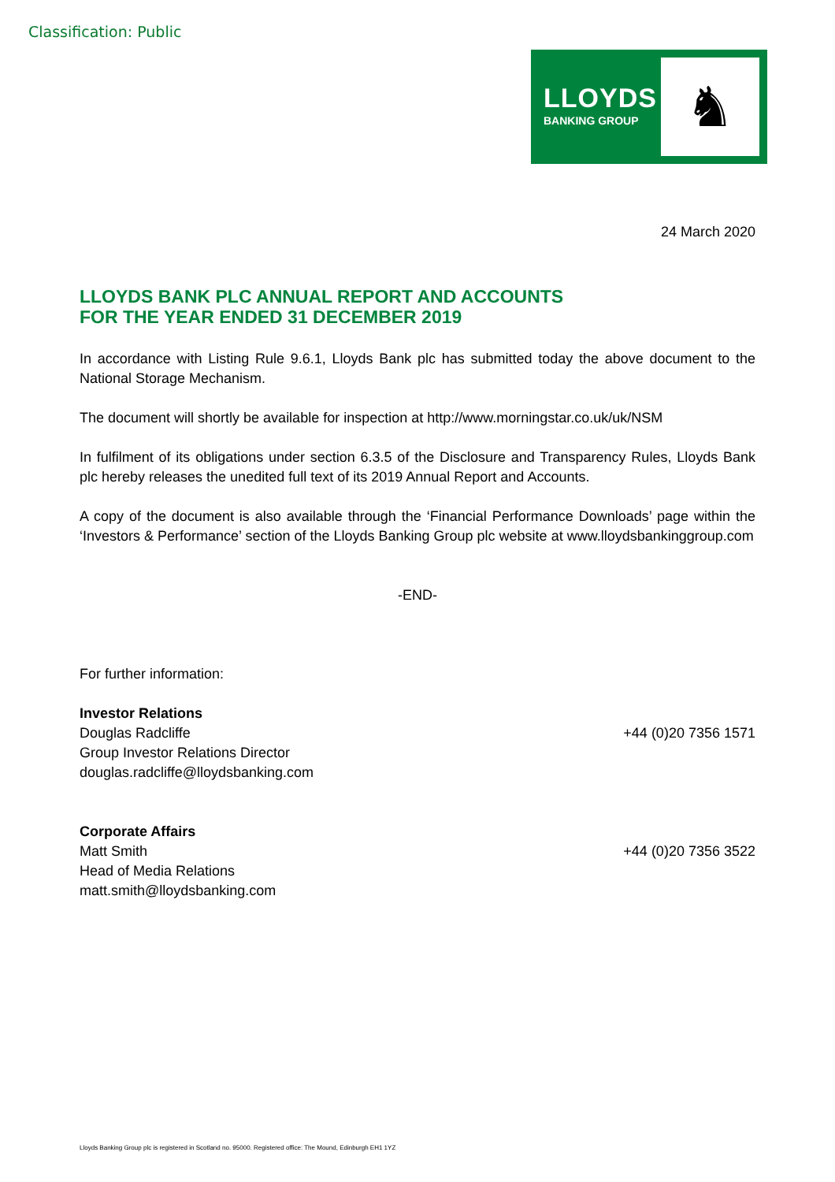Classification: Public
LLOYDS
BANKING GROUP
♞
24 March 2020
LLOYDS BANK PLC ANNUAL REPORT AND ACCOUNTS
FOR THE YEAR ENDED 31 DECEMBER 2019
In accordance with Listing Rule 9.6.1, Lloyds Bank plc has submitted today the above document to the National Storage Mechanism.
The document will shortly be available for inspection at http://www.morningstar.co.uk/uk/NSM
In fulfilment of its obligations under section 6.3.5 of the Disclosure and Transparency Rules, Lloyds Bank plc hereby releases the unedited full text of its 2019 Annual Report and Accounts.
A copy of the document is also available through the ‘Financial Performance Downloads’ page within the ‘Investors & Performance’ section of the Lloyds Banking Group plc website at www.lloydsbankinggroup.com
-END-
For further information:
Investor Relations
Douglas Radcliffe +44 (0)20 7356 1571
Group Investor Relations Director
douglas.radcliffe@lloydsbanking.com
Corporate Affairs
Matt Smith +44 (0)20 7356 3522
Head of Media Relations
matt.smith@lloydsbanking.com
Lloyds Banking Group plc is registered in Scotland no. 95000. Registered office: The Mound, Edinburgh EH1 1YZ